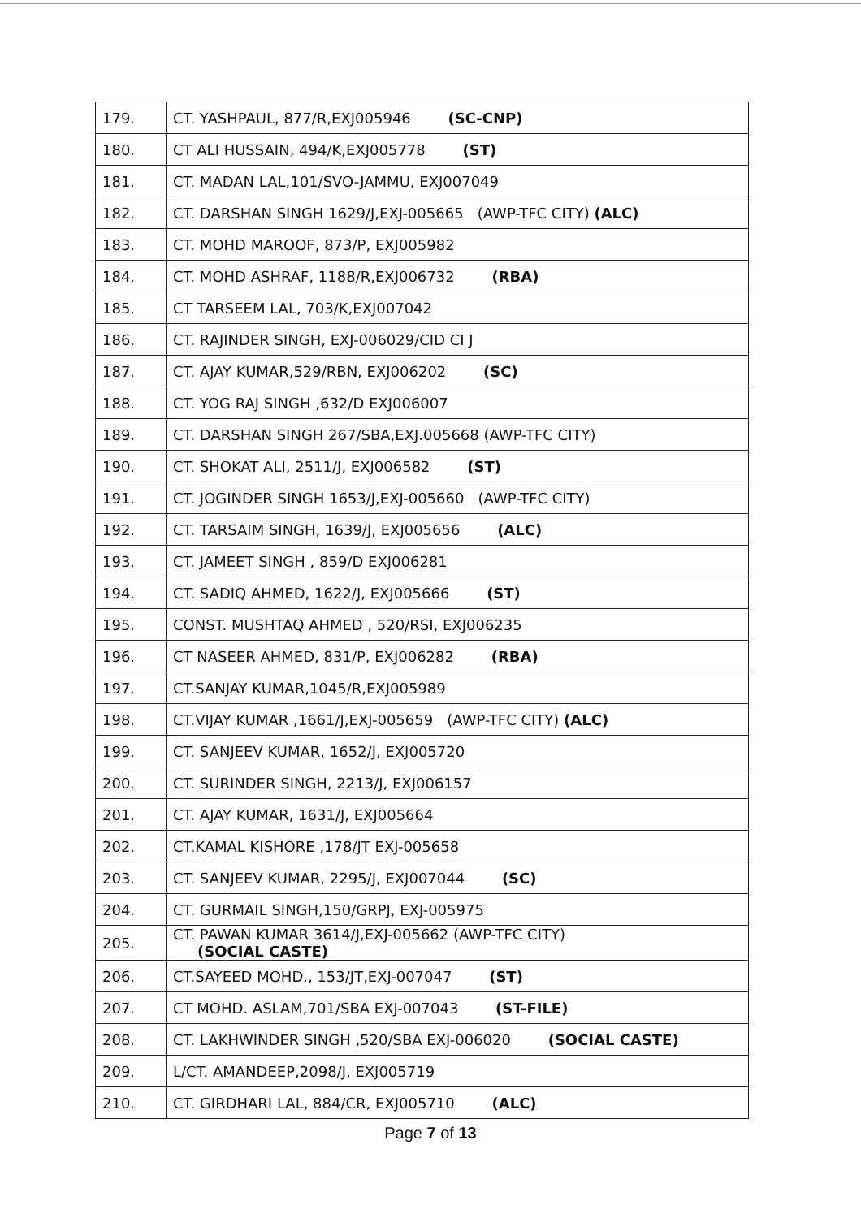| 179. | CT. YASHPAUL, 877/R,EXJ005946 (SC-CNP) |
| 180. | CT ALI HUSSAIN, 494/K,EXJ005778 (ST) |
| 181. | CT. MADAN LAL,101/SVO-JAMMU, EXJ007049 |
| 182. | CT. DARSHAN SINGH 1629/J,EXJ-005665 (AWP-TFC CITY) (ALC) |
| 183. | CT. MOHD MAROOF, 873/P, EXJ005982 |
| 184. | CT. MOHD ASHRAF, 1188/R,EXJ006732 (RBA) |
| 185. | CT TARSEEM LAL, 703/K,EXJ007042 |
| 186. | CT. RAJINDER SINGH, EXJ-006029/CID CI J |
| 187. | CT. AJAY KUMAR,529/RBN, EXJ006202 (SC) |
| 188. | CT. YOG RAJ SINGH ,632/D EXJ006007 |
| 189. | CT. DARSHAN SINGH 267/SBA,EXJ.005668 (AWP-TFC CITY) |
| 190. | CT. SHOKAT ALI, 2511/J, EXJ006582 (ST) |
| 191. | CT. JOGINDER SINGH 1653/J,EXJ-005660 (AWP-TFC CITY) |
| 192. | CT. TARSAIM SINGH, 1639/J, EXJ005656 (ALC) |
| 193. | CT. JAMEET SINGH , 859/D EXJ006281 |
| 194. | CT. SADIQ AHMED, 1622/J, EXJ005666 (ST) |
| 195. | CONST. MUSHTAQ AHMED , 520/RSI, EXJ006235 |
| 196. | CT NASEER AHMED, 831/P, EXJ006282 (RBA) |
| 197. | CT.SANJAY KUMAR,1045/R,EXJ005989 |
| 198. | CT.VIJAY KUMAR ,1661/J,EXJ-005659 (AWP-TFC CITY) (ALC) |
| 199. | CT. SANJEEV KUMAR, 1652/J, EXJ005720 |
| 200. | CT. SURINDER SINGH, 2213/J, EXJ006157 |
| 201. | CT. AJAY KUMAR, 1631/J, EXJ005664 |
| 202. | CT.KAMAL KISHORE ,178/JT EXJ-005658 |
| 203. | CT. SANJEEV KUMAR, 2295/J, EXJ007044 (SC) |
| 204. | CT. GURMAIL SINGH,150/GRPJ, EXJ-005975 |
| 205. | CT. PAWAN KUMAR 3614/J,EXJ-005662 (AWP-TFC CITY) (SOCIAL CASTE) |
| 206. | CT.SAYEED MOHD., 153/JT,EXJ-007047 (ST) |
| 207. | CT MOHD. ASLAM,701/SBA EXJ-007043 (ST-FILE) |
| 208. | CT. LAKHWINDER SINGH ,520/SBA EXJ-006020 (SOCIAL CASTE) |
| 209. | L/CT. AMANDEEP,2098/J, EXJ005719 |
| 210. | CT. GIRDHARI LAL, 884/CR, EXJ005710 (ALC) |
Page 7 of 13